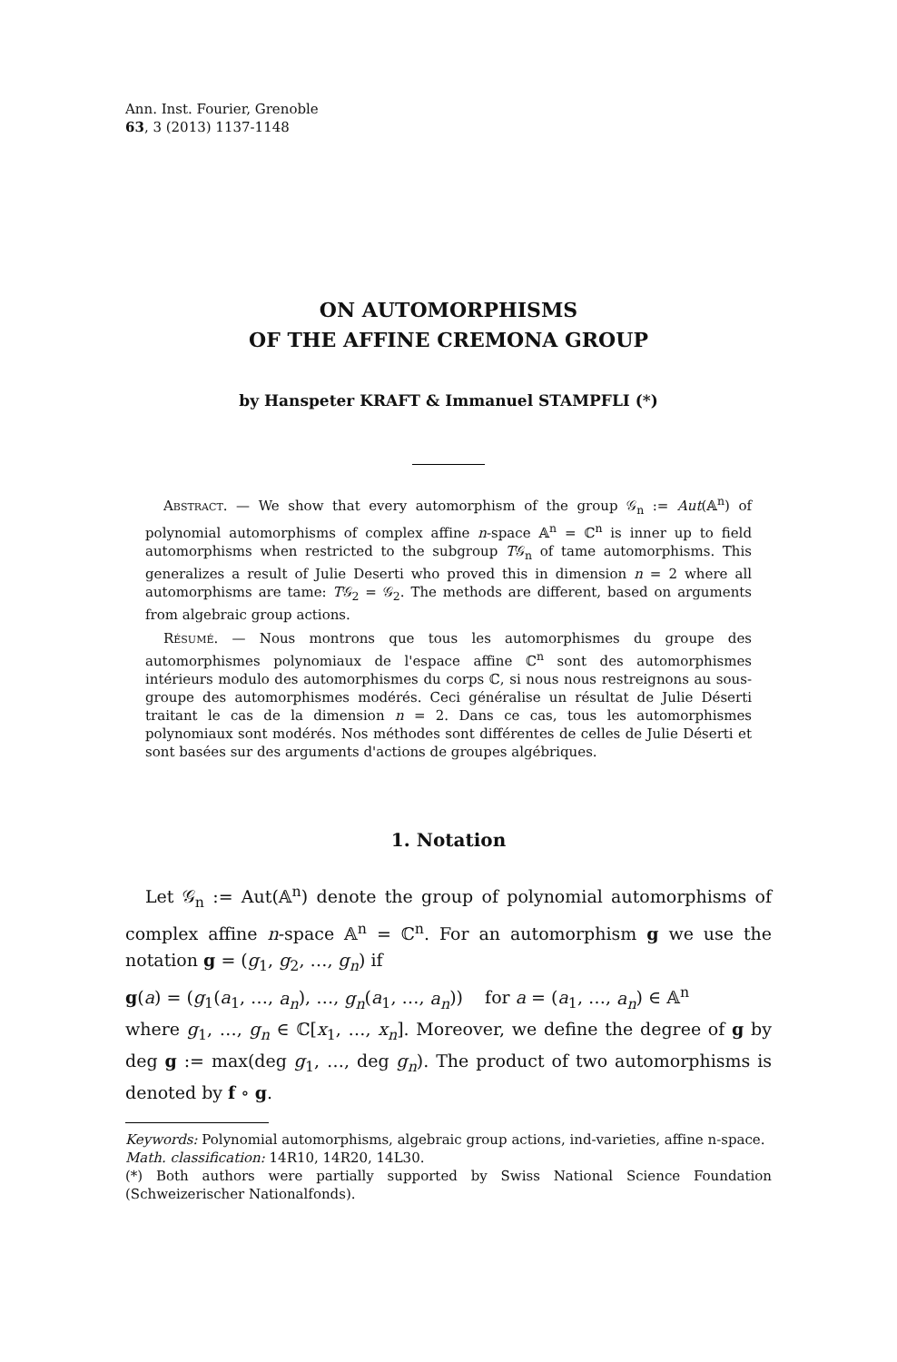Ann. Inst. Fourier, Grenoble
63, 3 (2013) 1137-1148
ON AUTOMORPHISMS
OF THE AFFINE CREMONA GROUP
by Hanspeter KRAFT & Immanuel STAMPFLI (*)
Abstract. — We show that every automorphism of the group 𝒢<sub>n</sub> := Aut(𝔸<sup>n</sup>) of polynomial automorphisms of complex affine n-space 𝔸<sup>n</sup> = ℂ<sup>n</sup> is inner up to field automorphisms when restricted to the subgroup T𝒢<sub>n</sub> of tame automorphisms. This generalizes a result of Julie Deserti who proved this in dimension n = 2 where all automorphisms are tame: T𝒢<sub>2</sub> = 𝒢<sub>2</sub>. The methods are different, based on arguments from algebraic group actions.
Résumé. — Nous montrons que tous les automorphismes du groupe des automorphismes polynomiaux de l'espace affine ℂ<sup>n</sup> sont des automorphismes intérieurs modulo des automorphismes du corps ℂ, si nous nous restreignons au sous-groupe des automorphismes modérés. Ceci généralise un résultat de Julie Déserti traitant le cas de la dimension n = 2. Dans ce cas, tous les automorphismes polynomiaux sont modérés. Nos méthodes sont différentes de celles de Julie Déserti et sont basées sur des arguments d'actions de groupes algébriques.
1. Notation
Let 𝒢<sub>n</sub> := Aut(𝔸<sup>n</sup>) denote the group of polynomial automorphisms of complex affine n-space 𝔸<sup>n</sup> = ℂ<sup>n</sup>. For an automorphism g we use the notation g = (g<sub>1</sub>, g<sub>2</sub>, …, g<sub>n</sub>) if
g(a) = (g<sub>1</sub>(a<sub>1</sub>, …, a<sub>n</sub>), …, g<sub>n</sub>(a<sub>1</sub>, …, a<sub>n</sub>)) for a = (a<sub>1</sub>, …, a<sub>n</sub>) ∈ 𝔸<sup>n</sup>
where g<sub>1</sub>, …, g<sub>n</sub> ∈ ℂ[x<sub>1</sub>, …, x<sub>n</sub>]. Moreover, we define the degree of g by deg g := max(deg g<sub>1</sub>, …, deg g<sub>n</sub>). The product of two automorphisms is denoted by f ∘ g.
Keywords: Polynomial automorphisms, algebraic group actions, ind-varieties, affine n-space.
Math. classification: 14R10, 14R20, 14L30.
(*) Both authors were partially supported by Swiss National Science Foundation (Schweizerischer Nationalfonds).